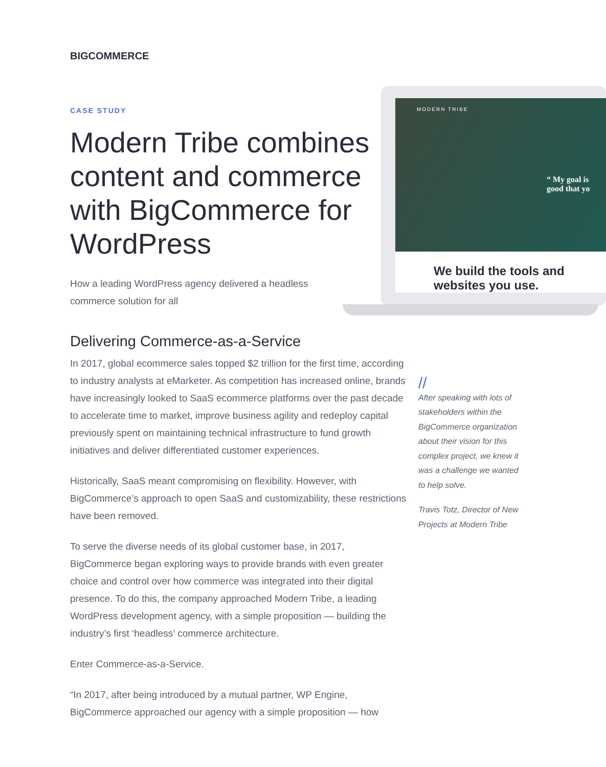BIGCOMMERCE
MODERN TRIBE
“ My goal is
good that yo
We build the tools and websites you use.
CASE STUDY
Modern Tribe combines content and commerce with BigCommerce for WordPress
How a leading WordPress agency delivered a headless commerce solution for all
Delivering Commerce-as-a-Service
In 2017, global ecommerce sales topped $2 trillion for the first time, according to industry analysts at eMarketer. As competition has increased online, brands have increasingly looked to SaaS ecommerce platforms over the past decade to accelerate time to market, improve business agility and redeploy capital previously spent on maintaining technical infrastructure to fund growth initiatives and deliver differentiated customer experiences.
Historically, SaaS meant compromising on flexibility. However, with BigCommerce’s approach to open SaaS and customizability, these restrictions have been removed.
To serve the diverse needs of its global customer base, in 2017, BigCommerce began exploring ways to provide brands with even greater choice and control over how commerce was integrated into their digital presence. To do this, the company approached Modern Tribe, a leading WordPress development agency, with a simple proposition — building the industry’s first ‘headless’ commerce architecture.
Enter Commerce-as-a-Service.
“In 2017, after being introduced by a mutual partner, WP Engine, BigCommerce approached our agency with a simple proposition — how
//
After speaking with lots of stakeholders within the BigCommerce organization about their vision for this complex project, we knew it was a challenge we wanted to help solve.
Travis Totz, Director of New Projects at Modern Tribe